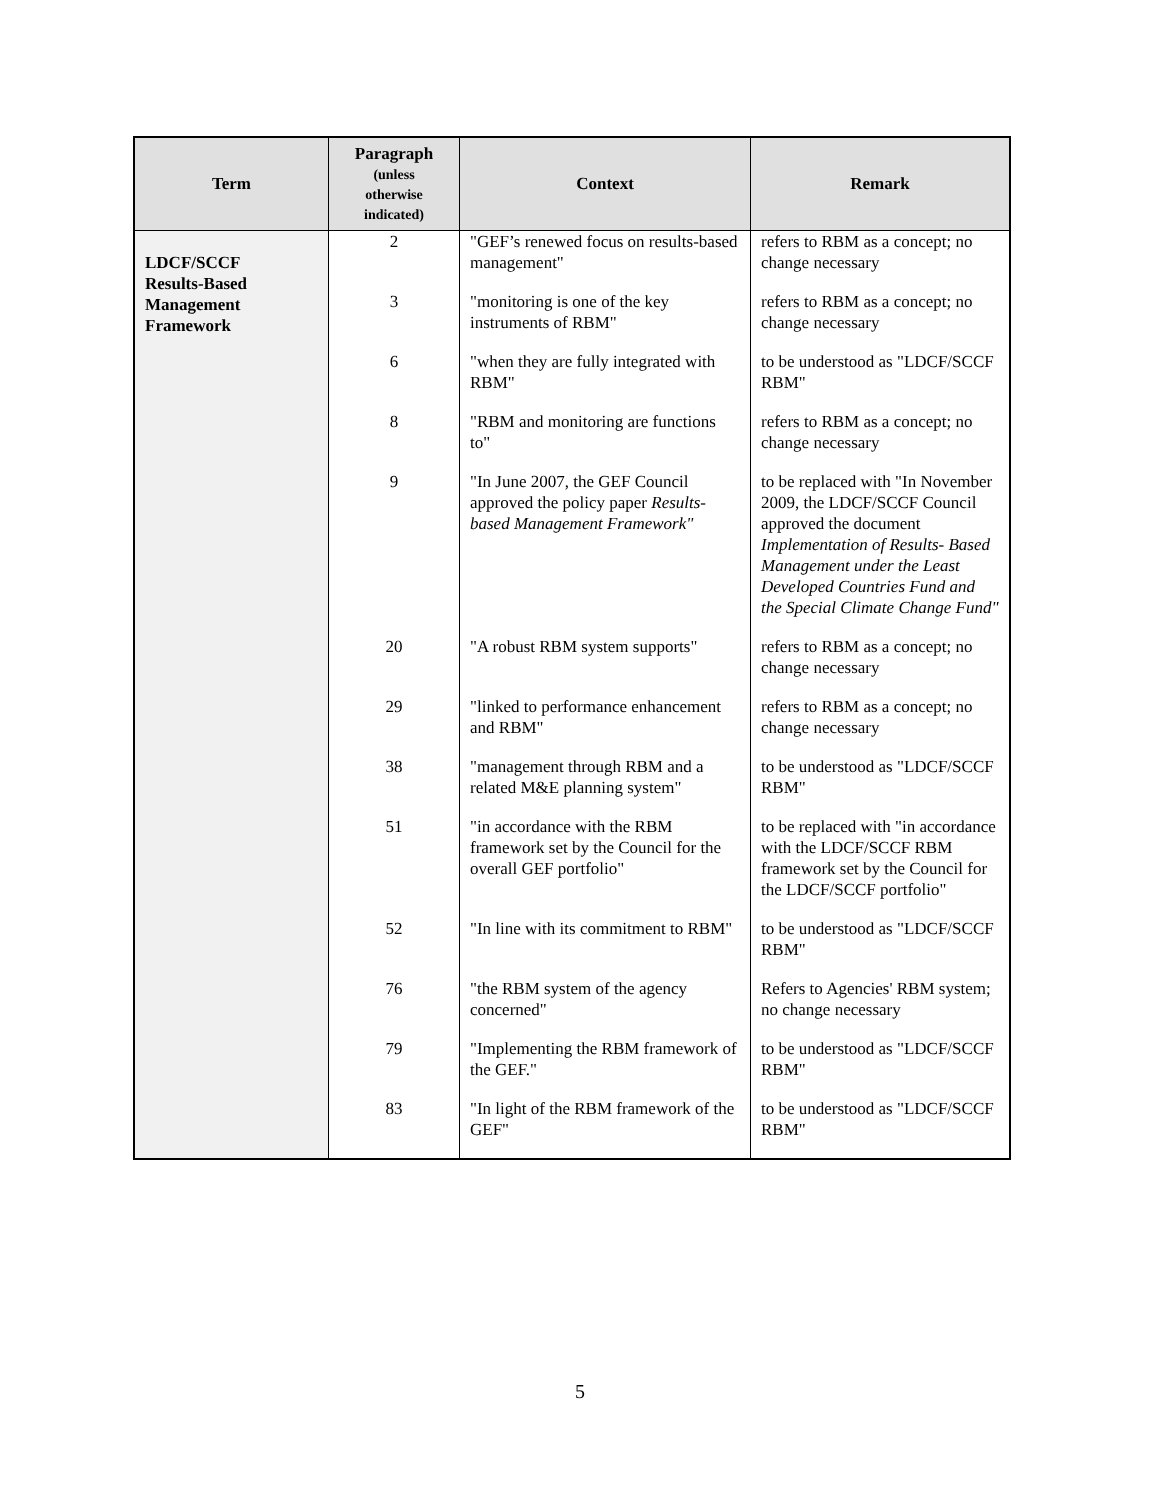| Term | Paragraph (unless otherwise indicated) | Context | Remark |
| --- | --- | --- | --- |
| LDCF/SCCF Results-Based Management Framework | 2 | "GEF’s renewed focus on results-based management" | refers to RBM as a concept; no change necessary |
| | 3 | "monitoring is one of the key instruments of RBM" | refers to RBM as a concept; no change necessary |
| | 6 | "when they are fully integrated with RBM" | to be understood as "LDCF/SCCF RBM" |
| | 8 | "RBM and monitoring are functions to" | refers to RBM as a concept; no change necessary |
| | 9 | "In June 2007, the GEF Council approved the policy paper Results-based Management Framework" | to be replaced with "In November 2009, the LDCF/SCCF Council approved the document Implementation of Results- Based Management under the Least Developed Countries Fund and the Special Climate Change Fund" |
| | 20 | "A robust RBM system supports" | refers to RBM as a concept; no change necessary |
| | 29 | "linked to performance enhancement and RBM" | refers to RBM as a concept; no change necessary |
| | 38 | "management through RBM and a related M&E planning system" | to be understood as "LDCF/SCCF RBM" |
| | 51 | "in accordance with the RBM framework set by the Council for the overall GEF portfolio" | to be replaced with "in accordance with the LDCF/SCCF RBM framework set by the Council for the LDCF/SCCF portfolio" |
| | 52 | "In line with its commitment to RBM" | to be understood as "LDCF/SCCF RBM" |
| | 76 | "the RBM system of the agency concerned" | Refers to Agencies' RBM system; no change necessary |
| | 79 | "Implementing the RBM framework of the GEF." | to be understood as "LDCF/SCCF RBM" |
| | 83 | "In light of the RBM framework of the GEF" | to be understood as "LDCF/SCCF RBM" |
5